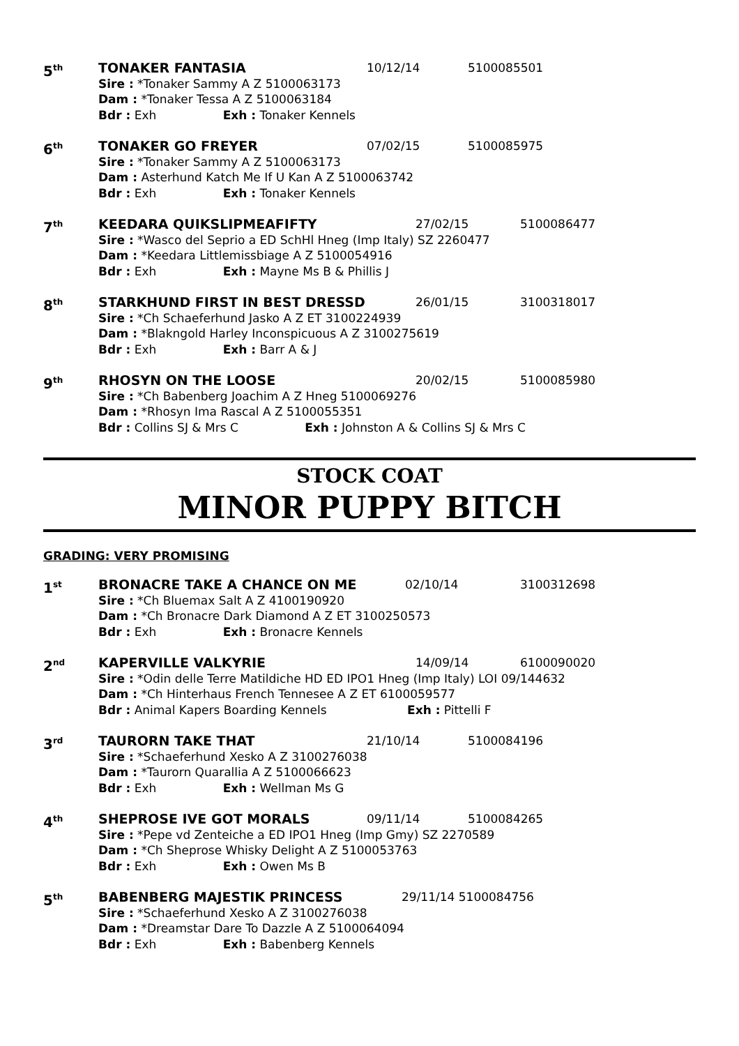5<sup>th</sup>
TONAKER FANTASIA 10/12/14 5100085501
Sire : *Tonaker Sammy A Z 5100063173
Dam : *Tonaker Tessa A Z 5100063184
Bdr : Exh Exh : Tonaker Kennels
6<sup>th</sup>
TONAKER GO FREYER 07/02/15 5100085975
Sire : *Tonaker Sammy A Z 5100063173
Dam : Asterhund Katch Me If U Kan A Z 5100063742
Bdr : Exh Exh : Tonaker Kennels
7<sup>th</sup>
KEEDARA QUIKSLIPMEAFIFTY 27/02/15 5100086477
Sire : *Wasco del Seprio a ED SchHl Hneg (Imp Italy) SZ 2260477
Dam : *Keedara Littlemissbiage A Z 5100054916
Bdr : Exh Exh : Mayne Ms B & Phillis J
8<sup>th</sup>
STARKHUND FIRST IN BEST DRESSD 26/01/15 3100318017
Sire : *Ch Schaeferhund Jasko A Z ET 3100224939
Dam : *Blakngold Harley Inconspicuous A Z 3100275619
Bdr : Exh Exh : Barr A & J
9<sup>th</sup>
RHOSYN ON THE LOOSE 20/02/15 5100085980
Sire : *Ch Babenberg Joachim A Z Hneg 5100069276
Dam : *Rhosyn Ima Rascal A Z 5100055351
Bdr : Collins SJ & Mrs C Exh : Johnston A & Collins SJ & Mrs C
STOCK COAT
MINOR PUPPY BITCH
GRADING: VERY PROMISING
1<sup>st</sup>
BRONACRE TAKE A CHANCE ON ME 02/10/14 3100312698
Sire : *Ch Bluemax Salt A Z 4100190920
Dam : *Ch Bronacre Dark Diamond A Z ET 3100250573
Bdr : Exh Exh : Bronacre Kennels
2<sup>nd</sup>
KAPERVILLE VALKYRIE 14/09/14 6100090020
Sire : *Odin delle Terre Matildiche HD ED IPO1 Hneg (Imp Italy) LOI 09/144632
Dam : *Ch Hinterhaus French Tennesee A Z ET 6100059577
Bdr : Animal Kapers Boarding Kennels Exh : Pittelli F
3<sup>rd</sup>
TAURORN TAKE THAT 21/10/14 5100084196
Sire : *Schaeferhund Xesko A Z 3100276038
Dam : *Taurorn Quarallia A Z 5100066623
Bdr : Exh Exh : Wellman Ms G
4<sup>th</sup>
SHEPROSE IVE GOT MORALS 09/11/14 5100084265
Sire : *Pepe vd Zenteiche a ED IPO1 Hneg (Imp Gmy) SZ 2270589
Dam : *Ch Sheprose Whisky Delight A Z 5100053763
Bdr : Exh Exh : Owen Ms B
5<sup>th</sup>
BABENBERG MAJESTIK PRINCESS 29/11/14 5100084756
Sire : *Schaeferhund Xesko A Z 3100276038
Dam : *Dreamstar Dare To Dazzle A Z 5100064094
Bdr : Exh Exh : Babenberg Kennels